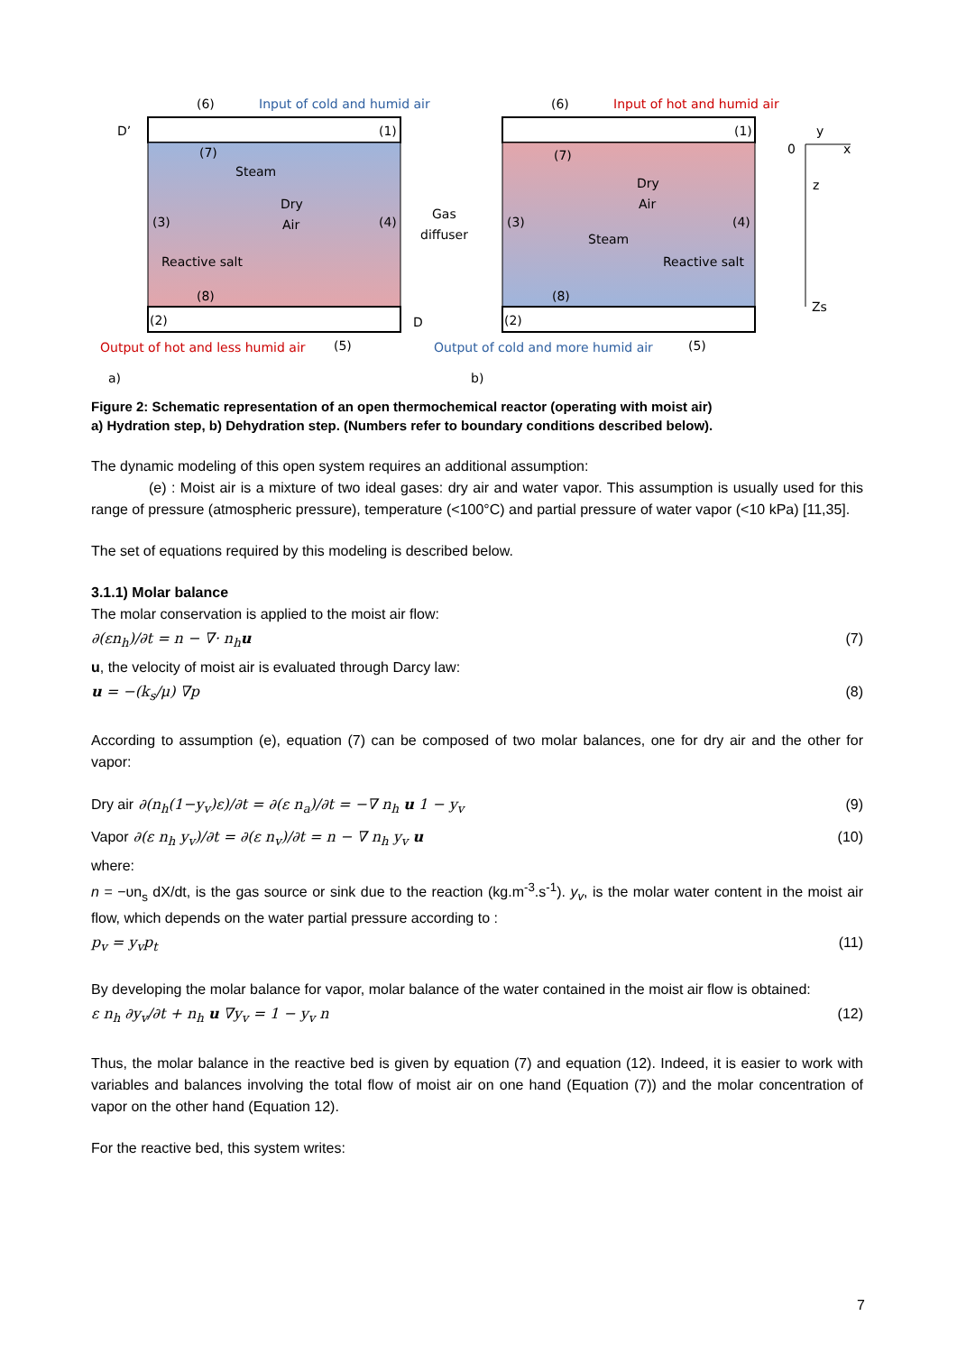(6)
Input of cold and humid air
(6)
Input of hot and humid air
D’
(1)
(1)
(7)
Steam
Dry
Air
(3)
(4)
Reactive salt
(8)
(2)
D
Gas
diffuser
(7)
Dry
Air
Steam
(3)
(4)
Reactive salt
(8)
(2)
Output of hot and less humid air
(5)
Output of cold and more humid air
(5)
a)
b)
y
0
x
z
Zs
Figure 2: Schematic representation of an open thermochemical reactor (operating with moist air)
a) Hydration step, b) Dehydration step. (Numbers refer to boundary conditions described below).
The dynamic modeling of this open system requires an additional assumption:
(e) : Moist air is a mixture of two ideal gases: dry air and water vapor. This assumption is usually used for this range of pressure (atmospheric pressure), temperature (<100°C) and partial pressure of water vapor (<10 kPa) [11,35].
The set of equations required by this modeling is described below.
3.1.1) Molar balance
The molar conservation is applied to the moist air flow:
∂(εn<sub>h</sub>)/∂t = n − ∇· n<sub>h</sub>u (7)
u, the velocity of moist air is evaluated through Darcy law:
u = −(k<sub>s</sub>/μ) ∇p (8)
According to assumption (e), equation (7) can be composed of two molar balances, one for dry air and the other for vapor:
Dry air ∂(n<sub>h</sub>(1−y<sub>v</sub>)ε)/∂t = ∂(ε n<sub>a</sub>)/∂t = −∇ n<sub>h</sub> u 1 − y<sub>v</sub> (9)
Vapor ∂(ε n<sub>h</sub> y<sub>v</sub>)/∂t = ∂(ε n<sub>v</sub>)/∂t = n − ∇ n<sub>h</sub> y<sub>v</sub> u (10)
where:
n = −υn<sub>s</sub> dX/dt, is the gas source or sink due to the reaction (kg.m<sup>-3</sup>.s<sup>-1</sup>). y<sub>v</sub>, is the molar water content in the moist air flow, which depends on the water partial pressure according to :
p<sub>v</sub> = y<sub>v</sub>p<sub>t</sub> (11)
By developing the molar balance for vapor, molar balance of the water contained in the moist air flow is obtained:
ε n<sub>h</sub> ∂y<sub>v</sub>/∂t + n<sub>h</sub> u ∇y<sub>v</sub> = 1 − y<sub>v</sub> n (12)
Thus, the molar balance in the reactive bed is given by equation (7) and equation (12). Indeed, it is easier to work with variables and balances involving the total flow of moist air on one hand (Equation (7)) and the molar concentration of vapor on the other hand (Equation 12).
For the reactive bed, this system writes:
7